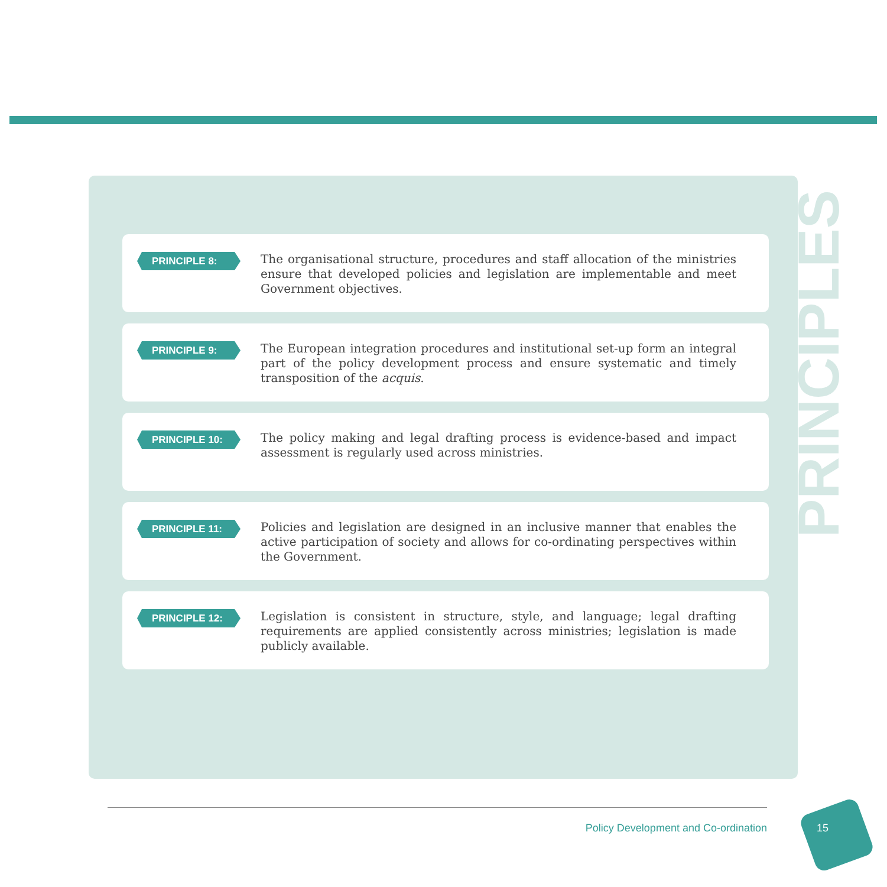PRINCIPLES
PRINCIPLE 8:
The organisational structure, procedures and staff allocation of the ministries ensure that developed policies and legislation are implementable and meet Government objectives.
PRINCIPLE 9:
The European integration procedures and institutional set-up form an integral part of the policy development process and ensure systematic and timely transposition of the acquis.
PRINCIPLE 10:
The policy making and legal drafting process is evidence-based and impact assessment is regularly used across ministries.
PRINCIPLE 11:
Policies and legislation are designed in an inclusive manner that enables the active participation of society and allows for co-ordinating perspectives within the Government.
PRINCIPLE 12:
Legislation is consistent in structure, style, and language; legal drafting requirements are applied consistently across ministries; legislation is made publicly available.
Policy Development and Co-ordination
15